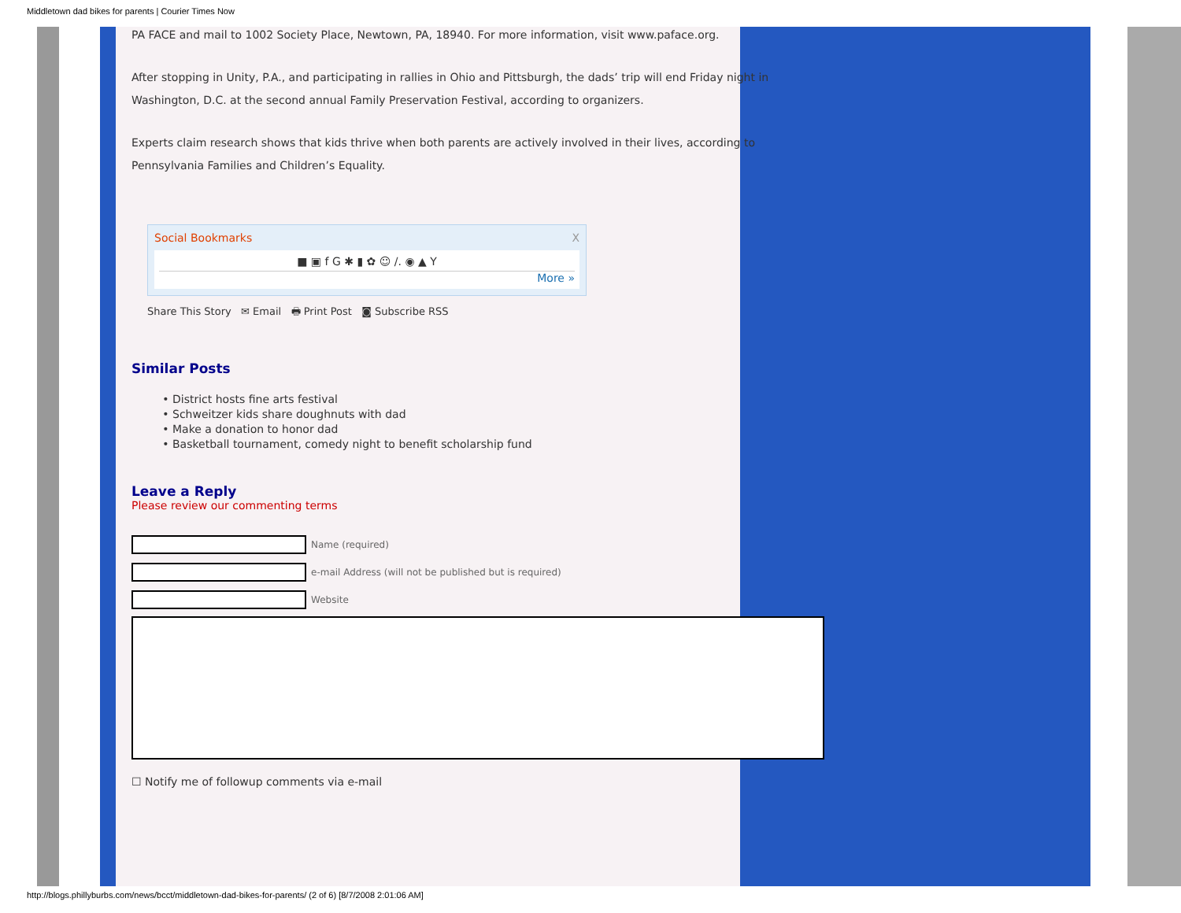Middletown dad bikes for parents | Courier Times Now
PA FACE and mail to 1002 Society Place, Newtown, PA, 18940. For more information, visit www.paface.org.
After stopping in Unity, P.A., and participating in rallies in Ohio and Pittsburgh, the dads’ trip will end Friday night in Washington, D.C. at the second annual Family Preservation Festival, according to organizers.
Experts claim research shows that kids thrive when both parents are actively involved in their lives, according to Pennsylvania Families and Children’s Equality.
Social Bookmarks X
■ ▣ f G ✱ ▮ ✿ ☺ /. ◉ ▲ Y
More »
Share This Story ✉ Email 🖶 Print Post ◙ Subscribe RSS
Similar Posts
District hosts fine arts festival
Schweitzer kids share doughnuts with dad
Make a donation to honor dad
Basketball tournament, comedy night to benefit scholarship fund
Leave a Reply
Please review our commenting terms
Name (required)
e-mail Address (will not be published but is required)
Website
☐ Notify me of followup comments via e-mail
http://blogs.phillyburbs.com/news/bcct/middletown-dad-bikes-for-parents/ (2 of 6) [8/7/2008 2:01:06 AM]